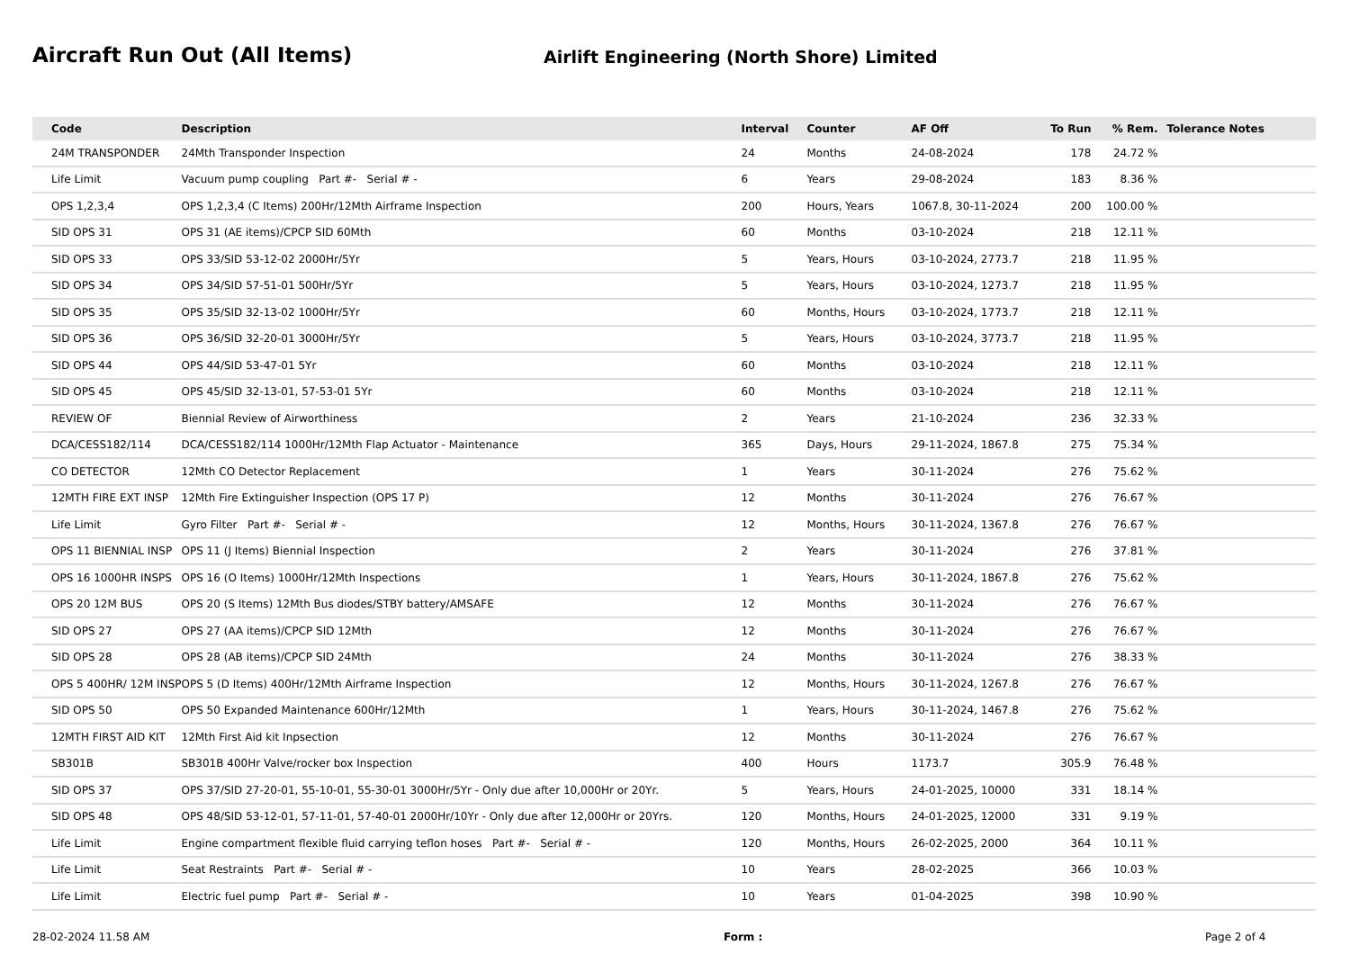Aircraft Run Out (All Items)
Airlift Engineering (North Shore) Limited
| Code | Description | Interval | Counter | AF Off | To Run | % Rem. | Tolerance Notes |
| --- | --- | --- | --- | --- | --- | --- | --- |
| 24M TRANSPONDER | 24Mth Transponder Inspection | 24 | Months | 24-08-2024 | 178 | 24.72 % | |
| Life Limit | Vacuum pump coupling Part #- Serial # - | 6 | Years | 29-08-2024 | 183 | 8.36 % | |
| OPS 1,2,3,4 | OPS 1,2,3,4 (C Items) 200Hr/12Mth Airframe Inspection | 200 | Hours, Years | 1067.8, 30-11-2024 | 200 | 100.00 % | |
| SID OPS 31 | OPS 31 (AE items)/CPCP SID 60Mth | 60 | Months | 03-10-2024 | 218 | 12.11 % | |
| SID OPS 33 | OPS 33/SID 53-12-02 2000Hr/5Yr | 5 | Years, Hours | 03-10-2024, 2773.7 | 218 | 11.95 % | |
| SID OPS 34 | OPS 34/SID 57-51-01 500Hr/5Yr | 5 | Years, Hours | 03-10-2024, 1273.7 | 218 | 11.95 % | |
| SID OPS 35 | OPS 35/SID 32-13-02 1000Hr/5Yr | 60 | Months, Hours | 03-10-2024, 1773.7 | 218 | 12.11 % | |
| SID OPS 36 | OPS 36/SID 32-20-01 3000Hr/5Yr | 5 | Years, Hours | 03-10-2024, 3773.7 | 218 | 11.95 % | |
| SID OPS 44 | OPS 44/SID 53-47-01 5Yr | 60 | Months | 03-10-2024 | 218 | 12.11 % | |
| SID OPS 45 | OPS 45/SID 32-13-01, 57-53-01 5Yr | 60 | Months | 03-10-2024 | 218 | 12.11 % | |
| REVIEW OF | Biennial Review of Airworthiness | 2 | Years | 21-10-2024 | 236 | 32.33 % | |
| DCA/CESS182/114 | DCA/CESS182/114 1000Hr/12Mth Flap Actuator - Maintenance | 365 | Days, Hours | 29-11-2024, 1867.8 | 275 | 75.34 % | |
| CO DETECTOR | 12Mth CO Detector Replacement | 1 | Years | 30-11-2024 | 276 | 75.62 % | |
| 12MTH FIRE EXT INSP | 12Mth Fire Extinguisher Inspection (OPS 17 P) | 12 | Months | 30-11-2024 | 276 | 76.67 % | |
| Life Limit | Gyro Filter Part #- Serial # - | 12 | Months, Hours | 30-11-2024, 1367.8 | 276 | 76.67 % | |
| OPS 11 BIENNIAL INSP | OPS 11 (J Items) Biennial Inspection | 2 | Years | 30-11-2024 | 276 | 37.81 % | |
| OPS 16 1000HR INSPS | OPS 16 (O Items) 1000Hr/12Mth Inspections | 1 | Years, Hours | 30-11-2024, 1867.8 | 276 | 75.62 % | |
| OPS 20 12M BUS | OPS 20 (S Items) 12Mth Bus diodes/STBY battery/AMSAFE | 12 | Months | 30-11-2024 | 276 | 76.67 % | |
| SID OPS 27 | OPS 27 (AA items)/CPCP SID 12Mth | 12 | Months | 30-11-2024 | 276 | 76.67 % | |
| SID OPS 28 | OPS 28 (AB items)/CPCP SID 24Mth | 24 | Months | 30-11-2024 | 276 | 38.33 % | |
| OPS 5 400HR/ 12M INSP | OPS 5 (D Items) 400Hr/12Mth Airframe Inspection | 12 | Months, Hours | 30-11-2024, 1267.8 | 276 | 76.67 % | |
| SID OPS 50 | OPS 50 Expanded Maintenance 600Hr/12Mth | 1 | Years, Hours | 30-11-2024, 1467.8 | 276 | 75.62 % | |
| 12MTH FIRST AID KIT | 12Mth First Aid kit Inpsection | 12 | Months | 30-11-2024 | 276 | 76.67 % | |
| SB301B | SB301B 400Hr Valve/rocker box Inspection | 400 | Hours | 1173.7 | 305.9 | 76.48 % | |
| SID OPS 37 | OPS 37/SID 27-20-01, 55-10-01, 55-30-01 3000Hr/5Yr - Only due after 10,000Hr or 20Yr. | 5 | Years, Hours | 24-01-2025, 10000 | 331 | 18.14 % | |
| SID OPS 48 | OPS 48/SID 53-12-01, 57-11-01, 57-40-01 2000Hr/10Yr - Only due after 12,000Hr or 20Yrs. | 120 | Months, Hours | 24-01-2025, 12000 | 331 | 9.19 % | |
| Life Limit | Engine compartment flexible fluid carrying teflon hoses Part #- Serial # - | 120 | Months, Hours | 26-02-2025, 2000 | 364 | 10.11 % | |
| Life Limit | Seat Restraints Part #- Serial # - | 10 | Years | 28-02-2025 | 366 | 10.03 % | |
| Life Limit | Electric fuel pump Part #- Serial # - | 10 | Years | 01-04-2025 | 398 | 10.90 % | |
28-02-2024 11.58 AM Form : Page 2 of 4